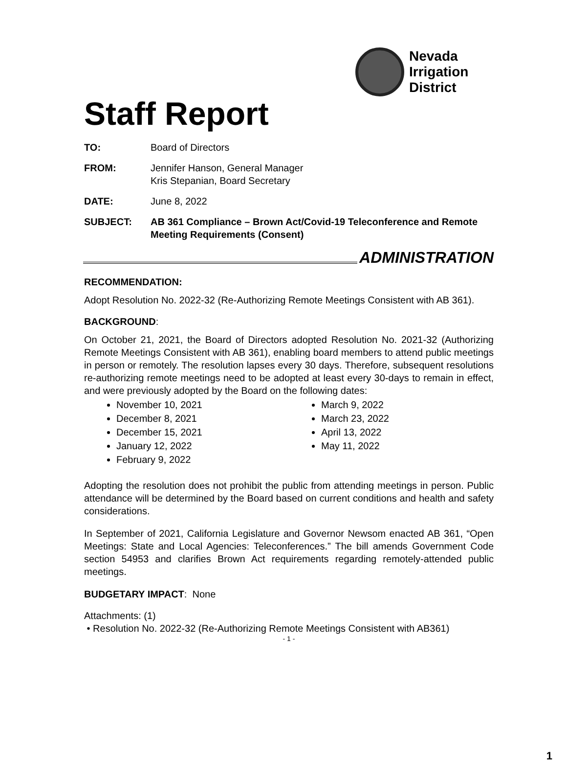Nevada
Irrigation
District
Staff Report
TO: Board of Directors
FROM: Jennifer Hanson, General Manager
Kris Stepanian, Board Secretary
DATE: June 8, 2022
SUBJECT: AB 361 Compliance – Brown Act/Covid-19 Teleconference and Remote Meeting Requirements (Consent)
ADMINISTRATION
RECOMMENDATION:
Adopt Resolution No. 2022-32 (Re-Authorizing Remote Meetings Consistent with AB 361).
BACKGROUND:
On October 21, 2021, the Board of Directors adopted Resolution No. 2021-32 (Authorizing Remote Meetings Consistent with AB 361), enabling board members to attend public meetings in person or remotely. The resolution lapses every 30 days. Therefore, subsequent resolutions re-authorizing remote meetings need to be adopted at least every 30-days to remain in effect, and were previously adopted by the Board on the following dates:
November 10, 2021
December 8, 2021
December 15, 2021
January 12, 2022
February 9, 2022
March 9, 2022
March 23, 2022
April 13, 2022
May 11, 2022
Adopting the resolution does not prohibit the public from attending meetings in person. Public attendance will be determined by the Board based on current conditions and health and safety considerations.
In September of 2021, California Legislature and Governor Newsom enacted AB 361, “Open Meetings: State and Local Agencies: Teleconferences.” The bill amends Government Code section 54953 and clarifies Brown Act requirements regarding remotely-attended public meetings.
BUDGETARY IMPACT: None
Attachments: (1)
• Resolution No. 2022-32 (Re-Authorizing Remote Meetings Consistent with AB361)
- 1 -
1